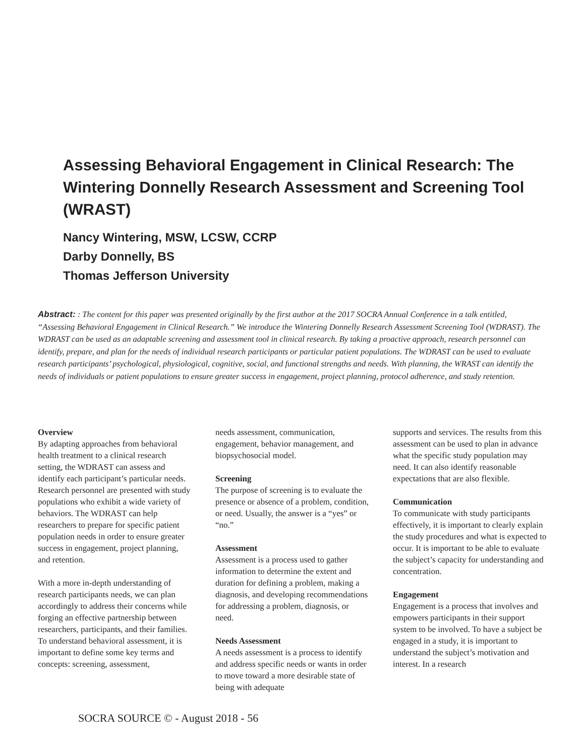Assessing Behavioral Engagement in Clinical Research: The Wintering Donnelly Research Assessment and Screening Tool (WRAST)
Nancy Wintering, MSW, LCSW, CCRP
Darby Donnelly, BS
Thomas Jefferson University
Abstract: : The content for this paper was presented originally by the first author at the 2017 SOCRA Annual Conference in a talk entitled, “Assessing Behavioral Engagement in Clinical Research.” We introduce the Wintering Donnelly Research Assessment Screening Tool (WDRAST). The WDRAST can be used as an adaptable screening and assessment tool in clinical research. By taking a proactive approach, research personnel can identify, prepare, and plan for the needs of individual research participants or particular patient populations. The WDRAST can be used to evaluate research participants’ psychological, physiological, cognitive, social, and functional strengths and needs. With planning, the WRAST can identify the needs of individuals or patient populations to ensure greater success in engagement, project planning, protocol adherence, and study retention.
Overview
By adapting approaches from behavioral health treatment to a clinical research setting, the WDRAST can assess and identify each participant’s particular needs. Research personnel are presented with study populations who exhibit a wide variety of behaviors. The WDRAST can help researchers to prepare for specific patient population needs in order to ensure greater success in engagement, project planning, and retention.
With a more in-depth understanding of research participants needs, we can plan accordingly to address their concerns while forging an effective partnership between researchers, participants, and their families. To understand behavioral assessment, it is important to define some key terms and concepts: screening, assessment,
needs assessment, communication, engagement, behavior management, and biopsychosocial model.
Screening
The purpose of screening is to evaluate the presence or absence of a problem, condition, or need. Usually, the answer is a “yes” or “no.”
Assessment
Assessment is a process used to gather information to determine the extent and duration for defining a problem, making a diagnosis, and developing recommendations for addressing a problem, diagnosis, or need.
Needs Assessment
A needs assessment is a process to identify and address specific needs or wants in order to move toward a more desirable state of being with adequate
supports and services. The results from this assessment can be used to plan in advance what the specific study population may need. It can also identify reasonable expectations that are also flexible.
Communication
To communicate with study participants effectively, it is important to clearly explain the study procedures and what is expected to occur. It is important to be able to evaluate the subject’s capacity for understanding and concentration.
Engagement
Engagement is a process that involves and empowers participants in their support system to be involved. To have a subject be engaged in a study, it is important to understand the subject’s motivation and interest. In a research
SOCRA SOURCE © - August 2018 - 56